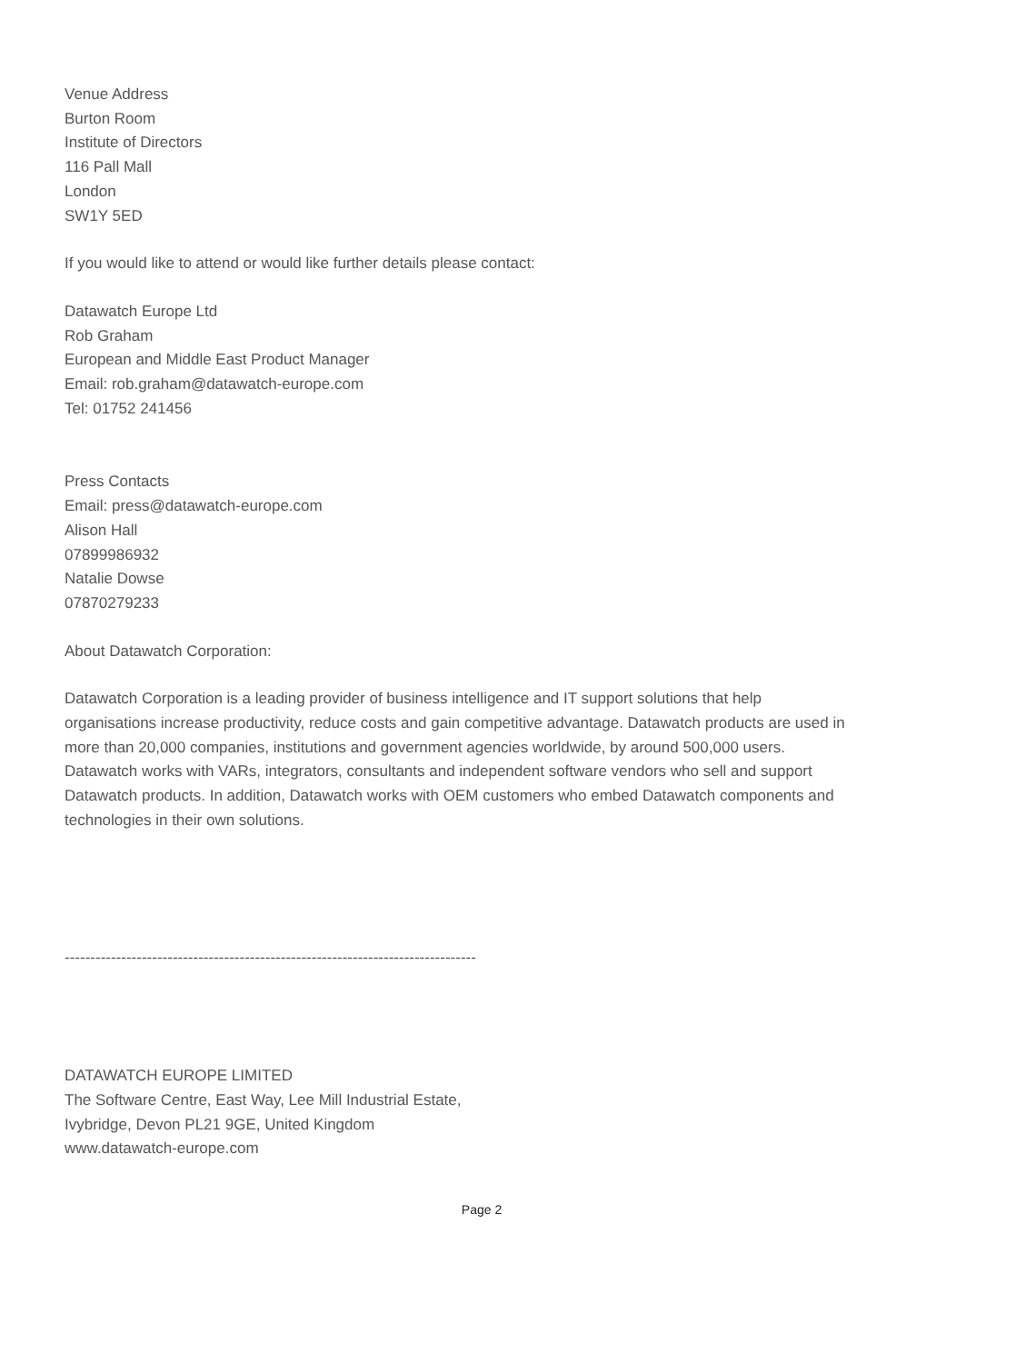Venue Address
Burton Room
Institute of Directors
116 Pall Mall
London
SW1Y 5ED
If you would like to attend or would like further details please contact:
Datawatch Europe Ltd
Rob Graham
European and Middle East Product Manager
Email: rob.graham@datawatch-europe.com
Tel: 01752 241456
Press Contacts
Email: press@datawatch-europe.com
Alison Hall
07899986932
Natalie Dowse
07870279233
About Datawatch Corporation:
Datawatch Corporation is a leading provider of business intelligence and IT support solutions that help organisations increase productivity, reduce costs and gain competitive advantage. Datawatch products are used in more than 20,000 companies, institutions and government agencies worldwide, by around 500,000 users. Datawatch works with VARs, integrators, consultants and independent software vendors who sell and support Datawatch products. In addition, Datawatch works with OEM customers who embed Datawatch components and technologies in their own solutions.
--------------------------------------------------------------------------------
DATAWATCH EUROPE LIMITED
The Software Centre, East Way, Lee Mill Industrial Estate,
Ivybridge, Devon PL21 9GE, United Kingdom
www.datawatch-europe.com
Page 2